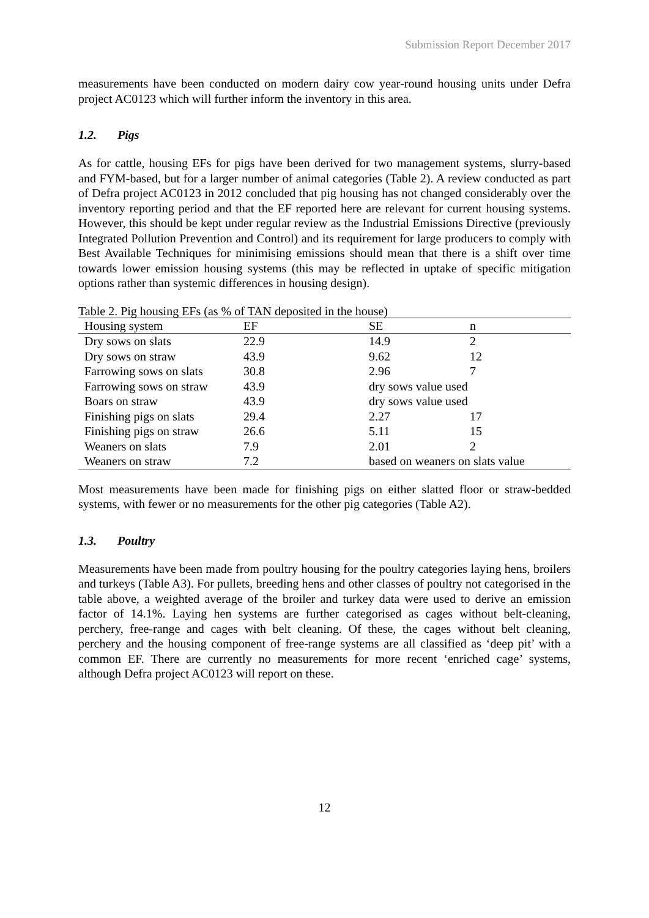Submission Report December 2017
measurements have been conducted on modern dairy cow year-round housing units under Defra project AC0123 which will further inform the inventory in this area.
1.2. Pigs
As for cattle, housing EFs for pigs have been derived for two management systems, slurry-based and FYM-based, but for a larger number of animal categories (Table 2). A review conducted as part of Defra project AC0123 in 2012 concluded that pig housing has not changed considerably over the inventory reporting period and that the EF reported here are relevant for current housing systems. However, this should be kept under regular review as the Industrial Emissions Directive (previously Integrated Pollution Prevention and Control) and its requirement for large producers to comply with Best Available Techniques for minimising emissions should mean that there is a shift over time towards lower emission housing systems (this may be reflected in uptake of specific mitigation options rather than systemic differences in housing design).
Table 2. Pig housing EFs (as % of TAN deposited in the house)
| Housing system | EF | SE | n |
| --- | --- | --- | --- |
| Dry sows on slats | 22.9 | 14.9 | 2 |
| Dry sows on straw | 43.9 | 9.62 | 12 |
| Farrowing sows on slats | 30.8 | 2.96 | 7 |
| Farrowing sows on straw | 43.9 | dry sows value used | |
| Boars on straw | 43.9 | dry sows value used | |
| Finishing pigs on slats | 29.4 | 2.27 | 17 |
| Finishing pigs on straw | 26.6 | 5.11 | 15 |
| Weaners on slats | 7.9 | 2.01 | 2 |
| Weaners on straw | 7.2 | based on weaners on slats value | |
Most measurements have been made for finishing pigs on either slatted floor or straw-bedded systems, with fewer or no measurements for the other pig categories (Table A2).
1.3. Poultry
Measurements have been made from poultry housing for the poultry categories laying hens, broilers and turkeys (Table A3). For pullets, breeding hens and other classes of poultry not categorised in the table above, a weighted average of the broiler and turkey data were used to derive an emission factor of 14.1%. Laying hen systems are further categorised as cages without belt-cleaning, perchery, free-range and cages with belt cleaning. Of these, the cages without belt cleaning, perchery and the housing component of free-range systems are all classified as ‘deep pit’ with a common EF. There are currently no measurements for more recent ‘enriched cage’ systems, although Defra project AC0123 will report on these.
12